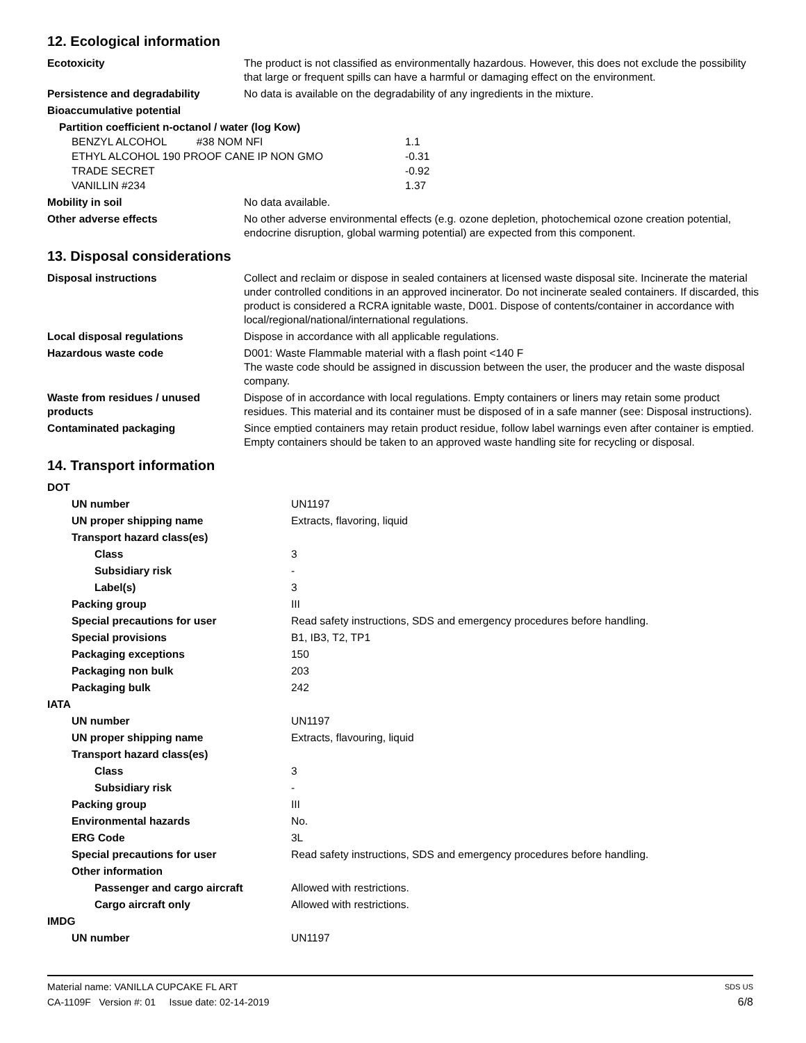12. Ecological information
| Ecotoxicity | The product is not classified as environmentally hazardous. However, this does not exclude the possibility that large or frequent spills can have a harmful or damaging effect on the environment. |
| Persistence and degradability | No data is available on the degradability of any ingredients in the mixture. |
| Bioaccumulative potential | |
| Partition coefficient n-octanol / water (log Kow) / BENZYL ALCOHOL #38 NOM NFI / 1.1 / / ETHYL ALCOHOL 190 PROOF CANE IP NON GMO / -0.31 / / TRADE SECRET / -0.92 / / VANILLIN #234 / 1.37 / | |
| Mobility in soil | No data available. |
| Other adverse effects | No other adverse environmental effects (e.g. ozone depletion, photochemical ozone creation potential, endocrine disruption, global warming potential) are expected from this component. |
13. Disposal considerations
| Disposal instructions | Collect and reclaim or dispose in sealed containers at licensed waste disposal site. Incinerate the material under controlled conditions in an approved incinerator. Do not incinerate sealed containers. If discarded, this product is considered a RCRA ignitable waste, D001. Dispose of contents/container in accordance with local/regional/national/international regulations. |
| Local disposal regulations | Dispose in accordance with all applicable regulations. |
| Hazardous waste code | D001: Waste Flammable material with a flash point <140 F The waste code should be assigned in discussion between the user, the producer and the waste disposal company. |
| Waste from residues / unused products | Dispose of in accordance with local regulations. Empty containers or liners may retain some product residues. This material and its container must be disposed of in a safe manner (see: Disposal instructions). |
| Contaminated packaging | Since emptied containers may retain product residue, follow label warnings even after container is emptied. Empty containers should be taken to an approved waste handling site for recycling or disposal. |
14. Transport information
| DOT | |
| UN number | UN1197 |
| UN proper shipping name | Extracts, flavoring, liquid |
| Transport hazard class(es) | |
| Class | 3 |
| Subsidiary risk | - |
| Label(s) | 3 |
| Packing group | III |
| Special precautions for user | Read safety instructions, SDS and emergency procedures before handling. |
| Special provisions | B1, IB3, T2, TP1 |
| Packaging exceptions | 150 |
| Packaging non bulk | 203 |
| Packaging bulk | 242 |
| IATA | |
| UN number | UN1197 |
| UN proper shipping name | Extracts, flavouring, liquid |
| Transport hazard class(es) | |
| Class | 3 |
| Subsidiary risk | - |
| Packing group | III |
| Environmental hazards | No. |
| ERG Code | 3L |
| Special precautions for user | Read safety instructions, SDS and emergency procedures before handling. |
| Other information | |
| Passenger and cargo aircraft | Allowed with restrictions. |
| Cargo aircraft only | Allowed with restrictions. |
| IMDG | |
| UN number | UN1197 |
Material name: VANILLA CUPCAKE FL ART SDS US
CA-1109F Version #: 01 Issue date: 02-14-2019 6/8